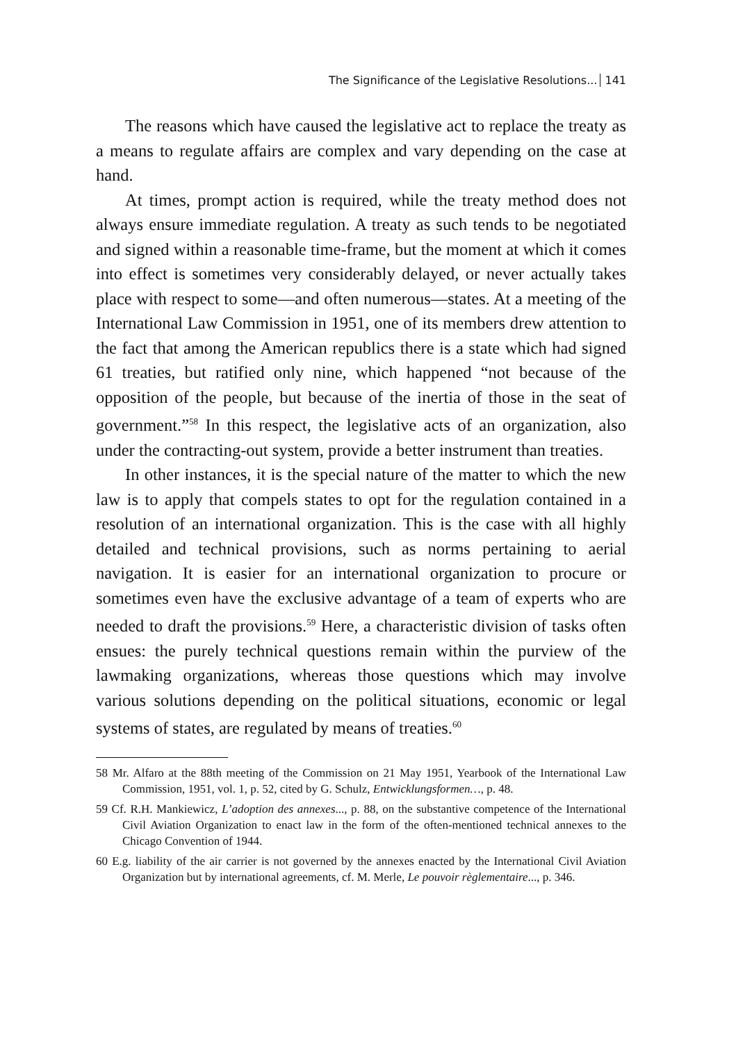The Significance of the Legislative Resolutions... 141
The reasons which have caused the legislative act to replace the treaty as a means to regulate affairs are complex and vary depending on the case at hand.
At times, prompt action is required, while the treaty method does not always ensure immediate regulation. A treaty as such tends to be negotiated and signed within a reasonable time-frame, but the moment at which it comes into effect is sometimes very considerably delayed, or never actually takes place with respect to some—and often numerous—states. At a meeting of the International Law Commission in 1951, one of its members drew attention to the fact that among the American republics there is a state which had signed 61 treaties, but ratified only nine, which happened “not because of the opposition of the people, but because of the inertia of those in the seat of government.”<sup>58</sup> In this respect, the legislative acts of an organization, also under the contracting-out system, provide a better instrument than treaties.
In other instances, it is the special nature of the matter to which the new law is to apply that compels states to opt for the regulation contained in a resolution of an international organization. This is the case with all highly detailed and technical provisions, such as norms pertaining to aerial navigation. It is easier for an international organization to procure or sometimes even have the exclusive advantage of a team of experts who are needed to draft the provisions.<sup>59</sup> Here, a characteristic division of tasks often ensues: the purely technical questions remain within the purview of the lawmaking organizations, whereas those questions which may involve various solutions depending on the political situations, economic or legal systems of states, are regulated by means of treaties.<sup>60</sup>
58 Mr. Alfaro at the 88th meeting of the Commission on 21 May 1951, Yearbook of the International Law Commission, 1951, vol. 1, p. 52, cited by G. Schulz, Entwicklungsformen…, p. 48.
59 Cf. R.H. Mankiewicz, L’adoption des annexes..., p. 88, on the substantive competence of the International Civil Aviation Organization to enact law in the form of the often-mentioned technical annexes to the Chicago Convention of 1944.
60 E.g. liability of the air carrier is not governed by the annexes enacted by the International Civil Aviation Organization but by international agreements, cf. M. Merle, Le pouvoir règlementaire..., p. 346.